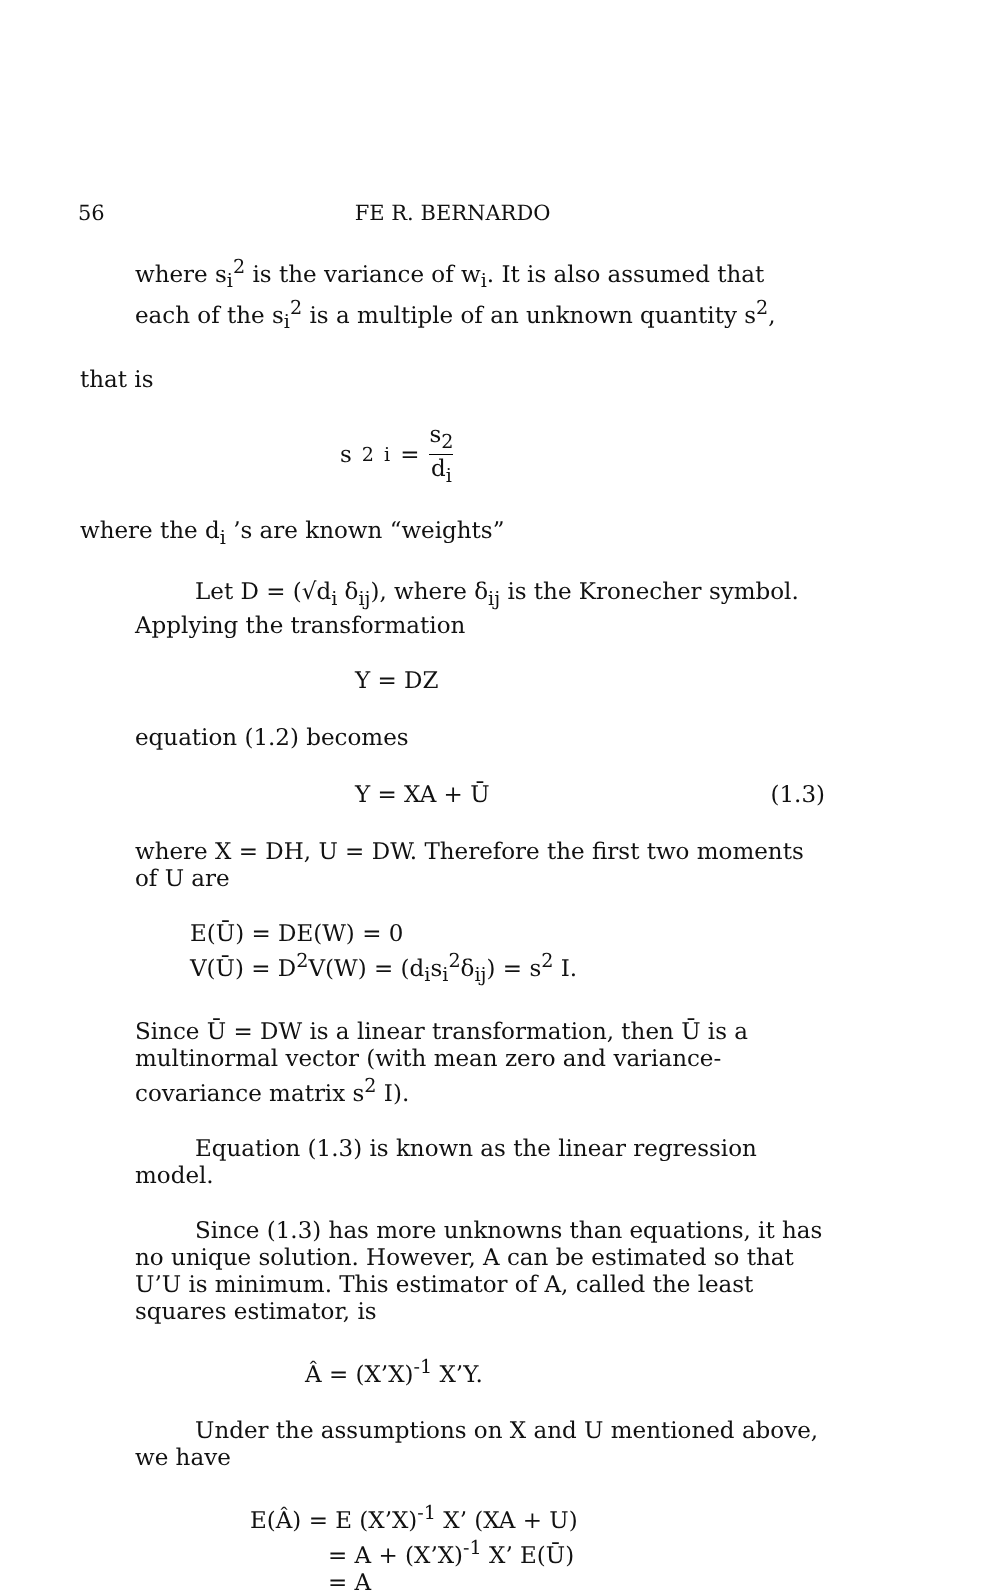56 FE R. BERNARDO
where s<sub>i</sub><sup>2</sup> is the variance of w<sub>i</sub>. It is also assumed that each of the s<sub>i</sub><sup>2</sup> is a multiple of an unknown quantity s<sup>2</sup>,
that is
s<sup>2</sup><sub>i</sub> = s<sub>2</sub> d<sub>i</sub>
where the d<sub>i</sub> ’s are known “weights”
Let D = (√d<sub>i</sub> δ<sub>ij</sub>), where δ<sub>ij</sub> is the Kronecher symbol. Applying the transformation
Y = DZ
equation (1.2) becomes
Y = XA + Ū (1.3)
where X = DH, U = DW. Therefore the first two moments of U are
E(Ū) = DE(W) = 0
V(Ū) = D<sup>2</sup>V(W) = (d<sub>i</sub>s<sub>i</sub><sup>2</sup>δ<sub>ij</sub>) = s<sup>2</sup> I.
Since Ū = DW is a linear transformation, then Ū is a multinormal vector (with mean zero and variance-covariance matrix s<sup>2</sup> I).
Equation (1.3) is known as the linear regression model.
Since (1.3) has more unknowns than equations, it has no unique solution. However, A can be estimated so that U’U is minimum. This estimator of A, called the least squares estimator, is
Â = (X’X)<sup>-1</sup> X’Y.
Under the assumptions on X and U mentioned above, we have
E(Â) = E (X’X)<sup>-1</sup> X’ (XA + U)
= A + (X’X)<sup>-1</sup> X’ E(Ū)
= A